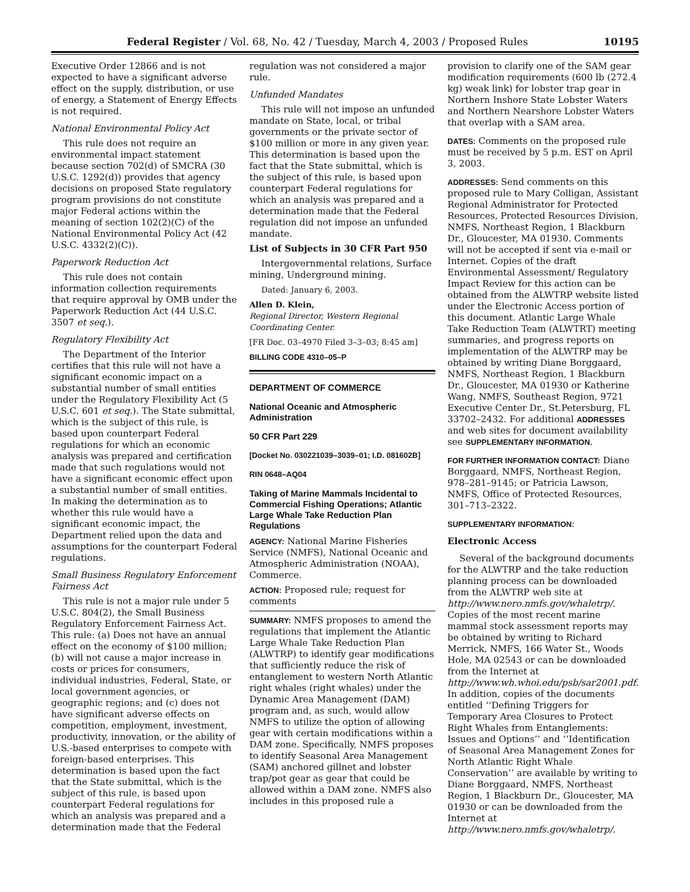Federal Register / Vol. 68, No. 42 / Tuesday, March 4, 2003 / Proposed Rules 10195
Executive Order 12866 and is not expected to have a significant adverse effect on the supply, distribution, or use of energy, a Statement of Energy Effects is not required.
National Environmental Policy Act
This rule does not require an environmental impact statement because section 702(d) of SMCRA (30 U.S.C. 1292(d)) provides that agency decisions on proposed State regulatory program provisions do not constitute major Federal actions within the meaning of section 102(2)(C) of the National Environmental Policy Act (42 U.S.C. 4332(2)(C)).
Paperwork Reduction Act
This rule does not contain information collection requirements that require approval by OMB under the Paperwork Reduction Act (44 U.S.C. 3507 et seq.).
Regulatory Flexibility Act
The Department of the Interior certifies that this rule will not have a significant economic impact on a substantial number of small entities under the Regulatory Flexibility Act (5 U.S.C. 601 et seq.). The State submittal, which is the subject of this rule, is based upon counterpart Federal regulations for which an economic analysis was prepared and certification made that such regulations would not have a significant economic effect upon a substantial number of small entities. In making the determination as to whether this rule would have a significant economic impact, the Department relied upon the data and assumptions for the counterpart Federal regulations.
Small Business Regulatory Enforcement Fairness Act
This rule is not a major rule under 5 U.S.C. 804(2), the Small Business Regulatory Enforcement Fairness Act. This rule: (a) Does not have an annual effect on the economy of $100 million; (b) will not cause a major increase in costs or prices for consumers, individual industries, Federal, State, or local government agencies, or geographic regions; and (c) does not have significant adverse effects on competition, employment, investment, productivity, innovation, or the ability of U.S.-based enterprises to compete with foreign-based enterprises. This determination is based upon the fact that the State submittal, which is the subject of this rule, is based upon counterpart Federal regulations for which an analysis was prepared and a determination made that the Federal
regulation was not considered a major rule.
Unfunded Mandates
This rule will not impose an unfunded mandate on State, local, or tribal governments or the private sector of $100 million or more in any given year. This determination is based upon the fact that the State submittal, which is the subject of this rule, is based upon counterpart Federal regulations for which an analysis was prepared and a determination made that the Federal regulation did not impose an unfunded mandate.
List of Subjects in 30 CFR Part 950
Intergovernmental relations, Surface mining, Underground mining.
Dated: January 6, 2003.
Allen D. Klein,
Regional Director, Western Regional Coordinating Center.
[FR Doc. 03–4970 Filed 3–3–03; 8:45 am]
BILLING CODE 4310–05–P
DEPARTMENT OF COMMERCE
National Oceanic and Atmospheric Administration
50 CFR Part 229
[Docket No. 030221039–3039–01; I.D. 081602B]
RIN 0648–AQ04
Taking of Marine Mammals Incidental to Commercial Fishing Operations; Atlantic Large Whale Take Reduction Plan Regulations
AGENCY: National Marine Fisheries Service (NMFS), National Oceanic and Atmospheric Administration (NOAA), Commerce.
ACTION: Proposed rule; request for comments
SUMMARY: NMFS proposes to amend the regulations that implement the Atlantic Large Whale Take Reduction Plan (ALWTRP) to identify gear modifications that sufficiently reduce the risk of entanglement to western North Atlantic right whales (right whales) under the Dynamic Area Management (DAM) program and, as such, would allow NMFS to utilize the option of allowing gear with certain modifications within a DAM zone. Specifically, NMFS proposes to identify Seasonal Area Management (SAM) anchored gillnet and lobster trap/pot gear as gear that could be allowed within a DAM zone. NMFS also includes in this proposed rule a
provision to clarify one of the SAM gear modification requirements (600 lb (272.4 kg) weak link) for lobster trap gear in Northern Inshore State Lobster Waters and Northern Nearshore Lobster Waters that overlap with a SAM area.
DATES: Comments on the proposed rule must be received by 5 p.m. EST on April 3, 2003.
ADDRESSES: Send comments on this proposed rule to Mary Colligan, Assistant Regional Administrator for Protected Resources, Protected Resources Division, NMFS, Northeast Region, 1 Blackburn Dr., Gloucester, MA 01930. Comments will not be accepted if sent via e-mail or Internet. Copies of the draft Environmental Assessment/ Regulatory Impact Review for this action can be obtained from the ALWTRP website listed under the Electronic Access portion of this document. Atlantic Large Whale Take Reduction Team (ALWTRT) meeting summaries, and progress reports on implementation of the ALWTRP may be obtained by writing Diane Borggaard, NMFS, Northeast Region, 1 Blackburn Dr., Gloucester, MA 01930 or Katherine Wang, NMFS, Southeast Region, 9721 Executive Center Dr., St.Petersburg, FL 33702–2432. For additional ADDRESSES and web sites for document availability see SUPPLEMENTARY INFORMATION.
FOR FURTHER INFORMATION CONTACT: Diane Borggaard, NMFS, Northeast Region, 978–281–9145; or Patricia Lawson, NMFS, Office of Protected Resources, 301–713–2322.
SUPPLEMENTARY INFORMATION:
Electronic Access
Several of the background documents for the ALWTRP and the take reduction planning process can be downloaded from the ALWTRP web site at http://www.nero.nmfs.gov/whaletrp/. Copies of the most recent marine mammal stock assessment reports may be obtained by writing to Richard Merrick, NMFS, 166 Water St., Woods Hole, MA 02543 or can be downloaded from the Internet at http://www.wh.whoi.edu/psb/sar2001.pdf. In addition, copies of the documents entitled ‘‘Defining Triggers for Temporary Area Closures to Protect Right Whales from Entanglements: Issues and Options’’ and ‘‘Identification of Seasonal Area Management Zones for North Atlantic Right Whale Conservation’’ are available by writing to Diane Borggaard, NMFS, Northeast Region, 1 Blackburn Dr., Gloucester, MA 01930 or can be downloaded from the Internet at http://www.nero.nmfs.gov/whaletrp/.